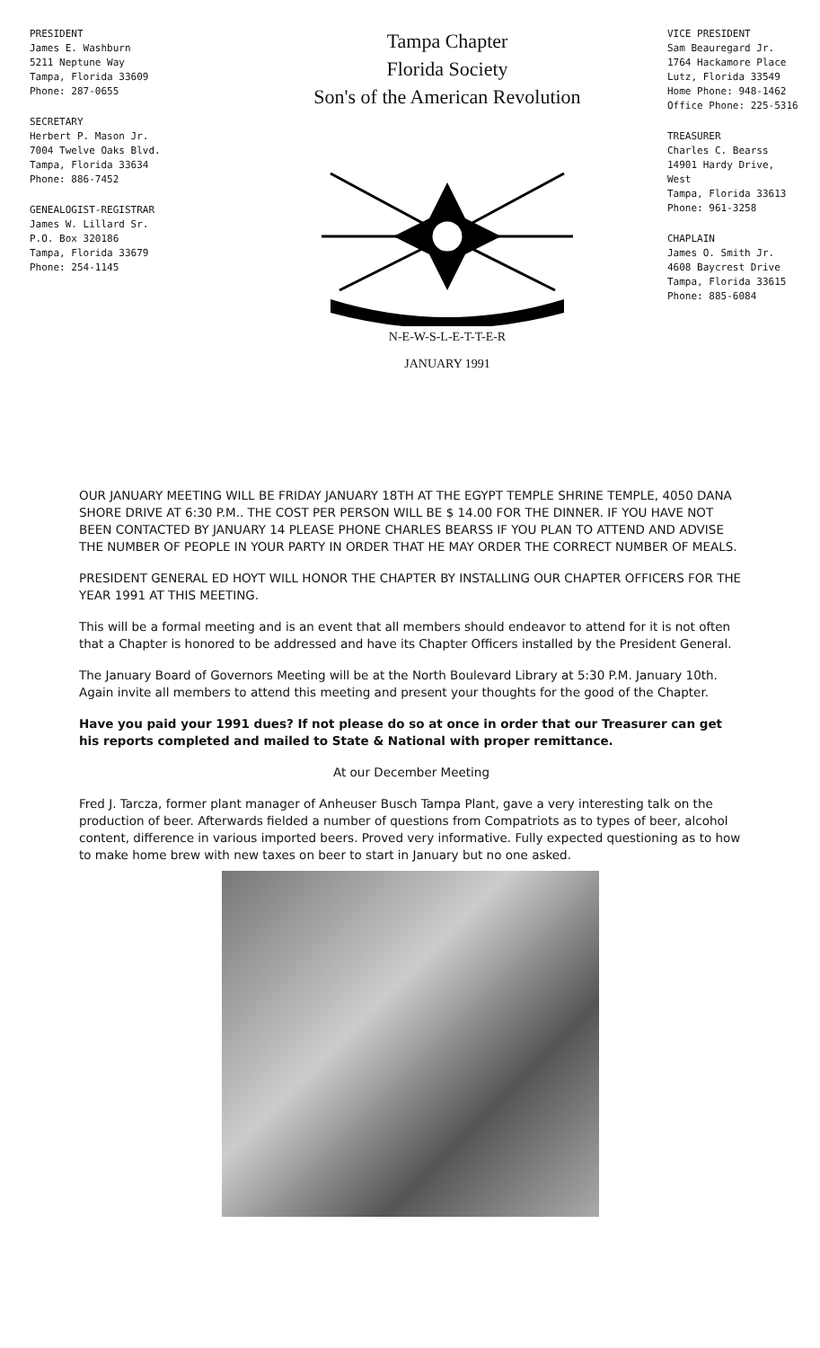PRESIDENT
James E. Washburn
5211 Neptune Way
Tampa, Florida 33609
Phone: 287-0655
SECRETARY
Herbert P. Mason Jr.
7004 Twelve Oaks Blvd.
Tampa, Florida 33634
Phone: 886-7452
GENEALOGIST-REGISTRAR
James W. Lillard Sr.
P.O. Box 320186
Tampa, Florida 33679
Phone: 254-1145
Tampa Chapter
Florida Society
Son's of the American Revolution
N-E-W-S-L-E-T-T-E-R
JANUARY 1991
VICE PRESIDENT
Sam Beauregard Jr.
1764 Hackamore Place
Lutz, Florida 33549
Home Phone: 948-1462
Office Phone: 225-5316
TREASURER
Charles C. Bearss
14901 Hardy Drive, West
Tampa, Florida 33613
Phone: 961-3258
CHAPLAIN
James O. Smith Jr.
4608 Baycrest Drive
Tampa, Florida 33615
Phone: 885-6084
OUR JANUARY MEETING WILL BE FRIDAY JANUARY 18TH AT THE EGYPT TEMPLE SHRINE TEMPLE, 4050 DANA SHORE DRIVE AT 6:30 P.M.. THE COST PER PERSON WILL BE $ 14.00 FOR THE DINNER. IF YOU HAVE NOT BEEN CONTACTED BY JANUARY 14 PLEASE PHONE CHARLES BEARSS IF YOU PLAN TO ATTEND AND ADVISE THE NUMBER OF PEOPLE IN YOUR PARTY IN ORDER THAT HE MAY ORDER THE CORRECT NUMBER OF MEALS.
PRESIDENT GENERAL ED HOYT WILL HONOR THE CHAPTER BY INSTALLING OUR CHAPTER OFFICERS FOR THE YEAR 1991 AT THIS MEETING.
This will be a formal meeting and is an event that all members should endeavor to attend for it is not often that a Chapter is honored to be addressed and have its Chapter Officers installed by the President General.
The January Board of Governors Meeting will be at the North Boulevard Library at 5:30 P.M. January 10th. Again invite all members to attend this meeting and present your thoughts for the good of the Chapter.
Have you paid your 1991 dues? If not please do so at once in order that our Treasurer can get his reports completed and mailed to State & National with proper remittance.
At our December Meeting
Fred J. Tarcza, former plant manager of Anheuser Busch Tampa Plant, gave a very interesting talk on the production of beer. Afterwards fielded a number of questions from Compatriots as to types of beer, alcohol content, difference in various imported beers. Proved very informative. Fully expected questioning as to how to make home brew with new taxes on beer to start in January but no one asked.